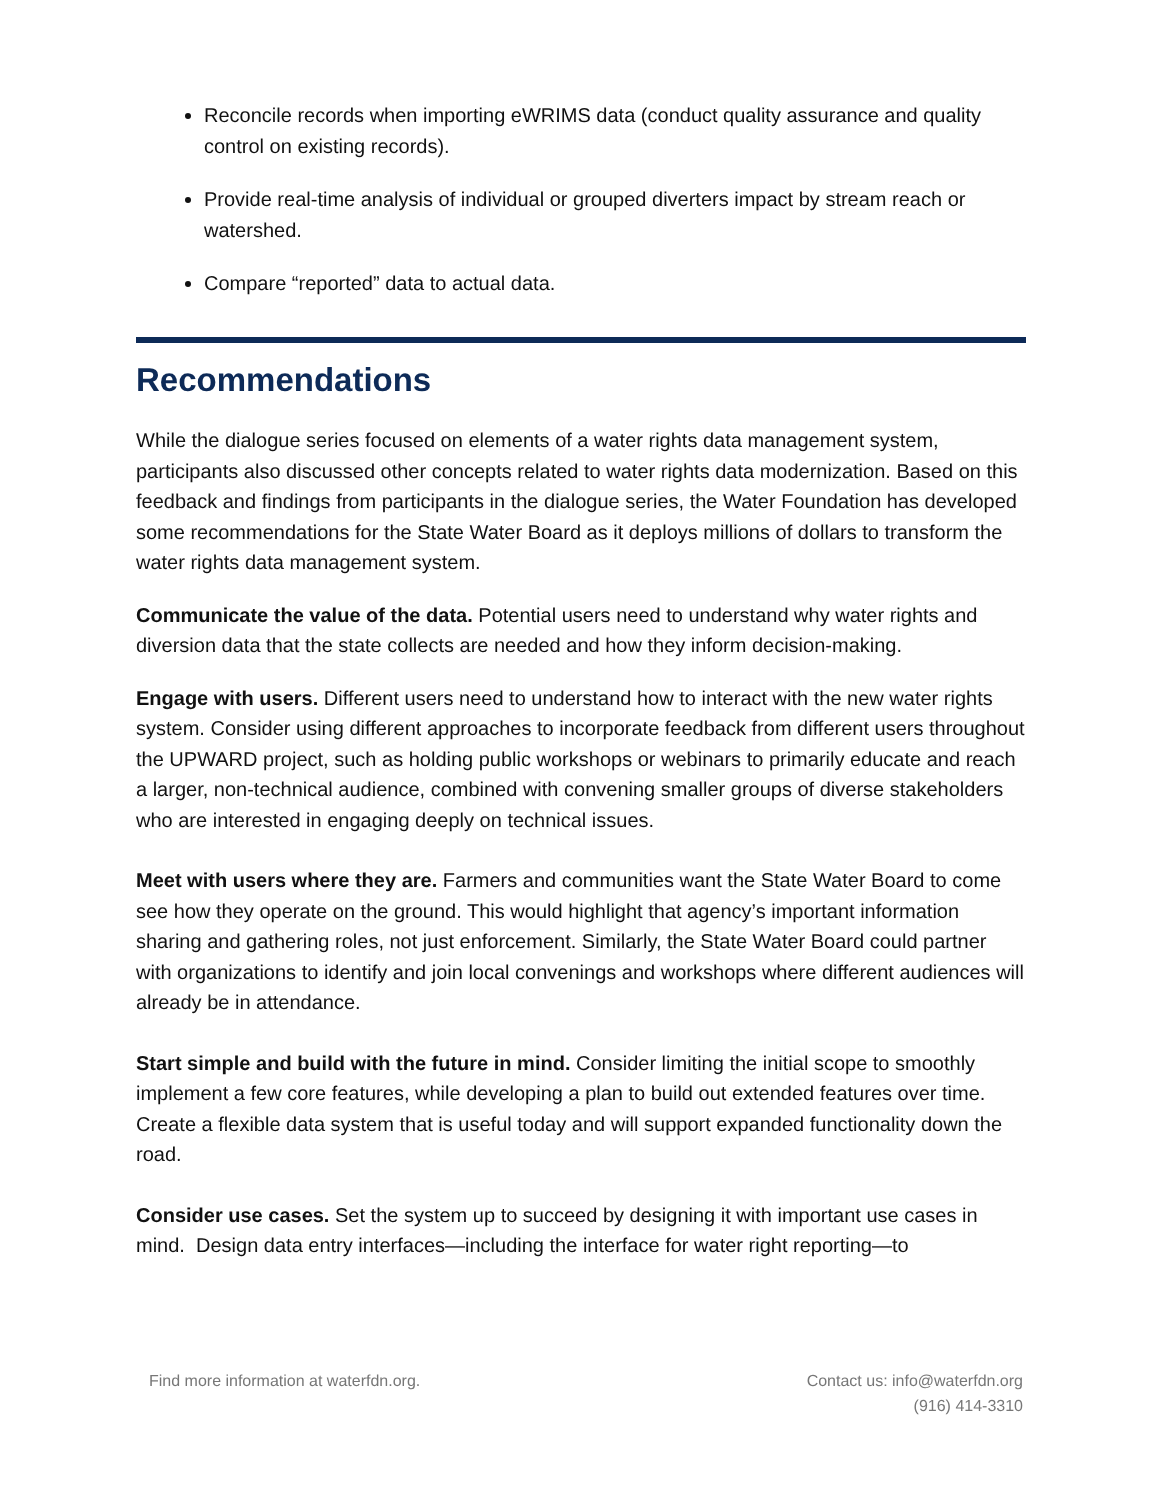Reconcile records when importing eWRIMS data (conduct quality assurance and quality control on existing records).
Provide real-time analysis of individual or grouped diverters impact by stream reach or watershed.
Compare “reported” data to actual data.
Recommendations
While the dialogue series focused on elements of a water rights data management system, participants also discussed other concepts related to water rights data modernization. Based on this feedback and findings from participants in the dialogue series, the Water Foundation has developed some recommendations for the State Water Board as it deploys millions of dollars to transform the water rights data management system.
Communicate the value of the data. Potential users need to understand why water rights and diversion data that the state collects are needed and how they inform decision-making.
Engage with users. Different users need to understand how to interact with the new water rights system. Consider using different approaches to incorporate feedback from different users throughout the UPWARD project, such as holding public workshops or webinars to primarily educate and reach a larger, non-technical audience, combined with convening smaller groups of diverse stakeholders who are interested in engaging deeply on technical issues.
Meet with users where they are. Farmers and communities want the State Water Board to come see how they operate on the ground. This would highlight that agency’s important information sharing and gathering roles, not just enforcement. Similarly, the State Water Board could partner with organizations to identify and join local convenings and workshops where different audiences will already be in attendance.
Start simple and build with the future in mind. Consider limiting the initial scope to smoothly implement a few core features, while developing a plan to build out extended features over time. Create a flexible data system that is useful today and will support expanded functionality down the road.
Consider use cases. Set the system up to succeed by designing it with important use cases in mind. Design data entry interfaces—including the interface for water right reporting—to
Find more information at waterfdn.org.
Contact us: info@waterfdn.org
(916) 414-3310